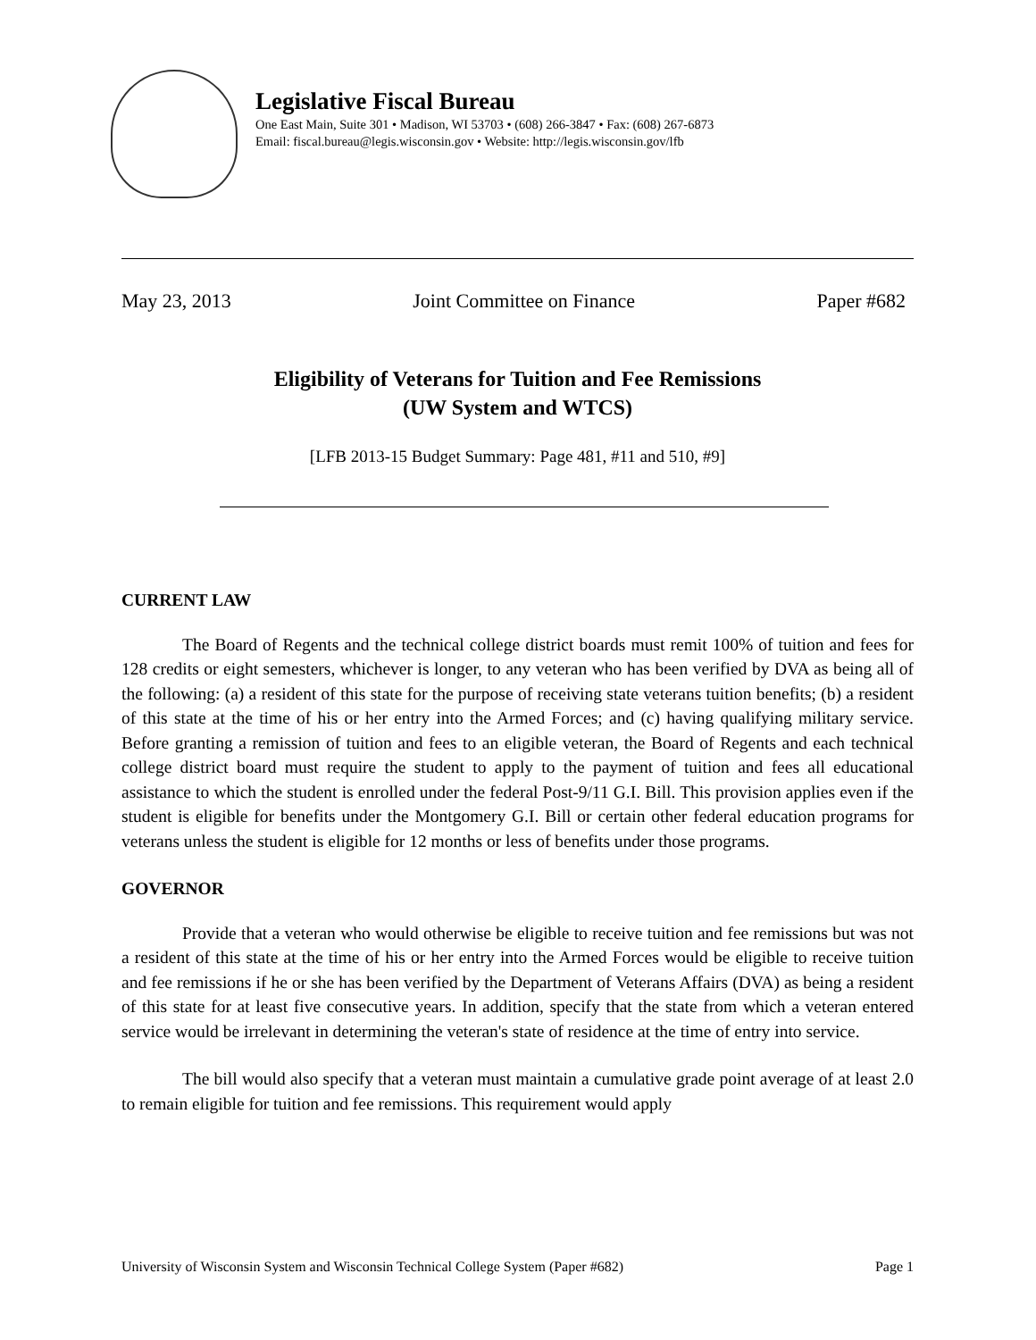Legislative Fiscal Bureau
One East Main, Suite 301 • Madison, WI 53703 • (608) 266-3847 • Fax: (608) 267-6873
Email: fiscal.bureau@legis.wisconsin.gov • Website: http://legis.wisconsin.gov/lfb
May 23, 2013 Joint Committee on Finance Paper #682
Eligibility of Veterans for Tuition and Fee Remissions
(UW System and WTCS)
[LFB 2013-15 Budget Summary: Page 481, #11 and 510, #9]
CURRENT LAW
The Board of Regents and the technical college district boards must remit 100% of tuition and fees for 128 credits or eight semesters, whichever is longer, to any veteran who has been verified by DVA as being all of the following: (a) a resident of this state for the purpose of receiving state veterans tuition benefits; (b) a resident of this state at the time of his or her entry into the Armed Forces; and (c) having qualifying military service. Before granting a remission of tuition and fees to an eligible veteran, the Board of Regents and each technical college district board must require the student to apply to the payment of tuition and fees all educational assistance to which the student is enrolled under the federal Post-9/11 G.I. Bill. This provision applies even if the student is eligible for benefits under the Montgomery G.I. Bill or certain other federal education programs for veterans unless the student is eligible for 12 months or less of benefits under those programs.
GOVERNOR
Provide that a veteran who would otherwise be eligible to receive tuition and fee remissions but was not a resident of this state at the time of his or her entry into the Armed Forces would be eligible to receive tuition and fee remissions if he or she has been verified by the Department of Veterans Affairs (DVA) as being a resident of this state for at least five consecutive years. In addition, specify that the state from which a veteran entered service would be irrelevant in determining the veteran's state of residence at the time of entry into service.
The bill would also specify that a veteran must maintain a cumulative grade point average of at least 2.0 to remain eligible for tuition and fee remissions. This requirement would apply
University of Wisconsin System and Wisconsin Technical College System (Paper #682) Page 1